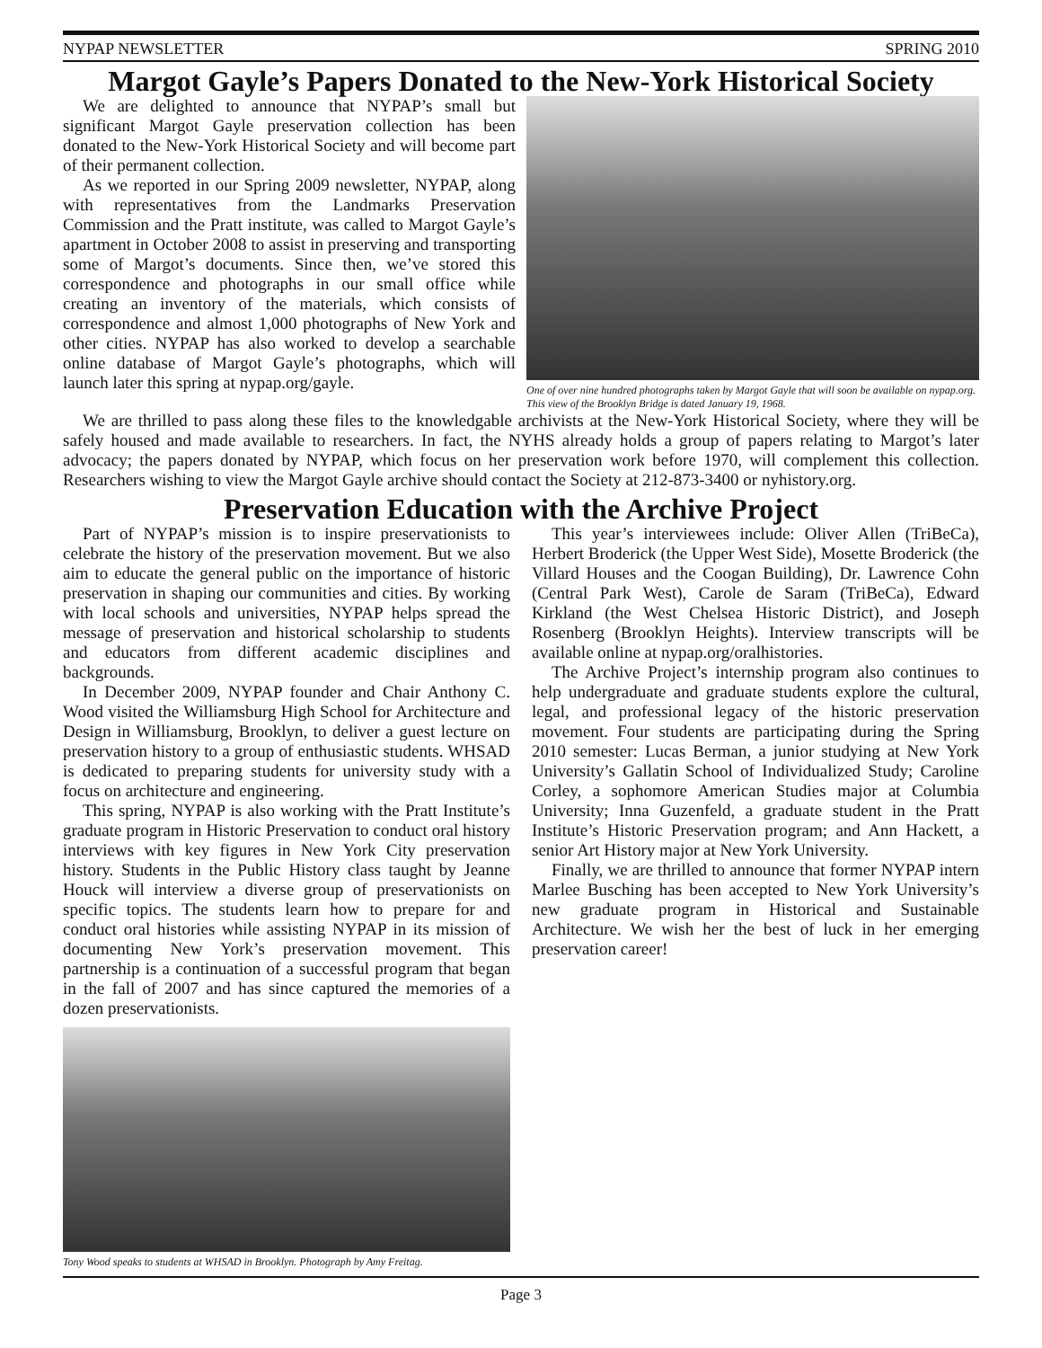NYPAP NEWSLETTER SPRING 2010
Margot Gayle’s Papers Donated to the New-York Historical Society
We are delighted to announce that NYPAP’s small but significant Margot Gayle preservation collection has been donated to the New-York Historical Society and will become part of their permanent collection.
As we reported in our Spring 2009 newsletter, NYPAP, along with representatives from the Landmarks Preservation Commission and the Pratt institute, was called to Margot Gayle’s apartment in October 2008 to assist in preserving and transporting some of Margot’s documents. Since then, we’ve stored this correspondence and photographs in our small office while creating an inventory of the materials, which consists of correspondence and almost 1,000 photographs of New York and other cities. NYPAP has also worked to develop a searchable online database of Margot Gayle’s photographs, which will launch later this spring at nypap.org/gayle.
One of over nine hundred photographs taken by Margot Gayle that will soon be available on nypap.org. This view of the Brooklyn Bridge is dated January 19, 1968.
We are thrilled to pass along these files to the knowledgable archivists at the New-York Historical Society, where they will be safely housed and made available to researchers. In fact, the NYHS already holds a group of papers relating to Margot’s later advocacy; the papers donated by NYPAP, which focus on her preservation work before 1970, will complement this collection. Researchers wishing to view the Margot Gayle archive should contact the Society at 212-873-3400 or nyhistory.org.
Preservation Education with the Archive Project
Part of NYPAP’s mission is to inspire preservationists to celebrate the history of the preservation movement. But we also aim to educate the general public on the importance of historic preservation in shaping our communities and cities. By working with local schools and universities, NYPAP helps spread the message of preservation and historical scholarship to students and educators from different academic disciplines and backgrounds.
In December 2009, NYPAP founder and Chair Anthony C. Wood visited the Williamsburg High School for Architecture and Design in Williamsburg, Brooklyn, to deliver a guest lecture on preservation history to a group of enthusiastic students. WHSAD is dedicated to preparing students for university study with a focus on architecture and engineering.
This spring, NYPAP is also working with the Pratt Institute’s graduate program in Historic Preservation to conduct oral history interviews with key figures in New York City preservation history. Students in the Public History class taught by Jeanne Houck will interview a diverse group of preservationists on specific topics. The students learn how to prepare for and conduct oral histories while assisting NYPAP in its mission of documenting New York’s preservation movement. This partnership is a continuation of a successful program that began in the fall of 2007 and has since captured the memories of a dozen preservationists.
Tony Wood speaks to students at WHSAD in Brooklyn. Photograph by Amy Freitag.
This year’s interviewees include: Oliver Allen (TriBeCa), Herbert Broderick (the Upper West Side), Mosette Broderick (the Villard Houses and the Coogan Building), Dr. Lawrence Cohn (Central Park West), Carole de Saram (TriBeCa), Edward Kirkland (the West Chelsea Historic District), and Joseph Rosenberg (Brooklyn Heights). Interview transcripts will be available online at nypap.org/oralhistories.
The Archive Project’s internship program also continues to help undergraduate and graduate students explore the cultural, legal, and professional legacy of the historic preservation movement. Four students are participating during the Spring 2010 semester: Lucas Berman, a junior studying at New York University’s Gallatin School of Individualized Study; Caroline Corley, a sophomore American Studies major at Columbia University; Inna Guzenfeld, a graduate student in the Pratt Institute’s Historic Preservation program; and Ann Hackett, a senior Art History major at New York University.
Finally, we are thrilled to announce that former NYPAP intern Marlee Busching has been accepted to New York University’s new graduate program in Historical and Sustainable Architecture. We wish her the best of luck in her emerging preservation career!
Page 3